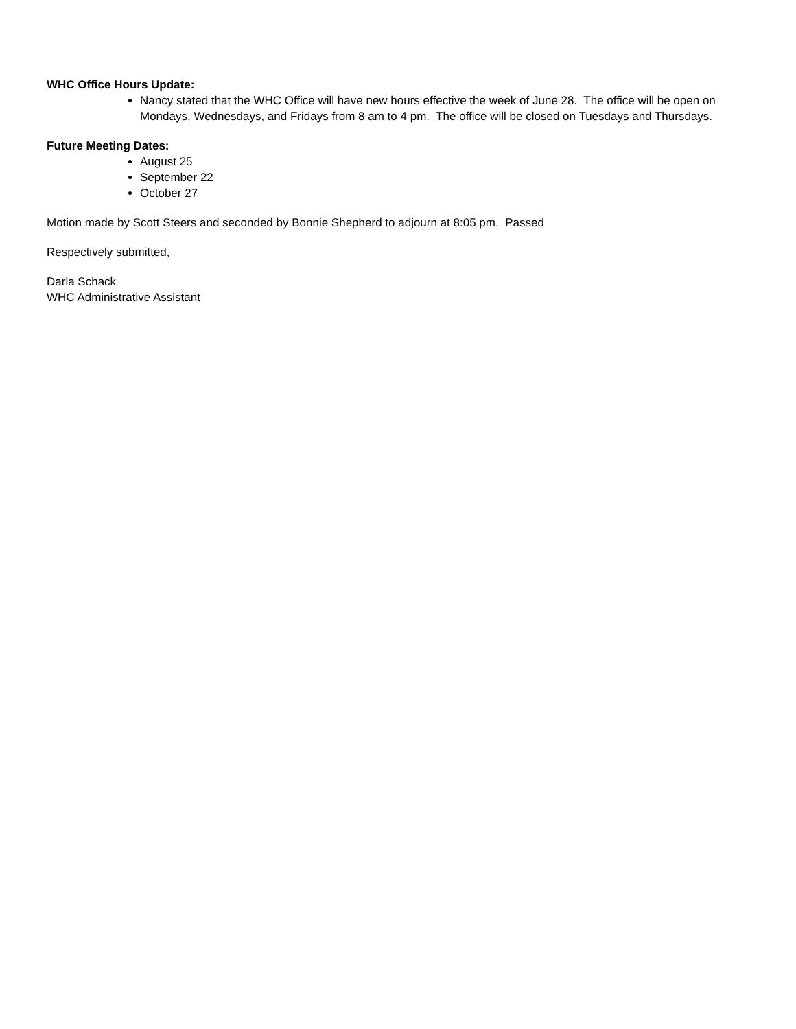WHC Office Hours Update:
Nancy stated that the WHC Office will have new hours effective the week of June 28. The office will be open on Mondays, Wednesdays, and Fridays from 8 am to 4 pm. The office will be closed on Tuesdays and Thursdays.
Future Meeting Dates:
August 25
September 22
October 27
Motion made by Scott Steers and seconded by Bonnie Shepherd to adjourn at 8:05 pm. Passed
Respectively submitted,
Darla Schack
WHC Administrative Assistant